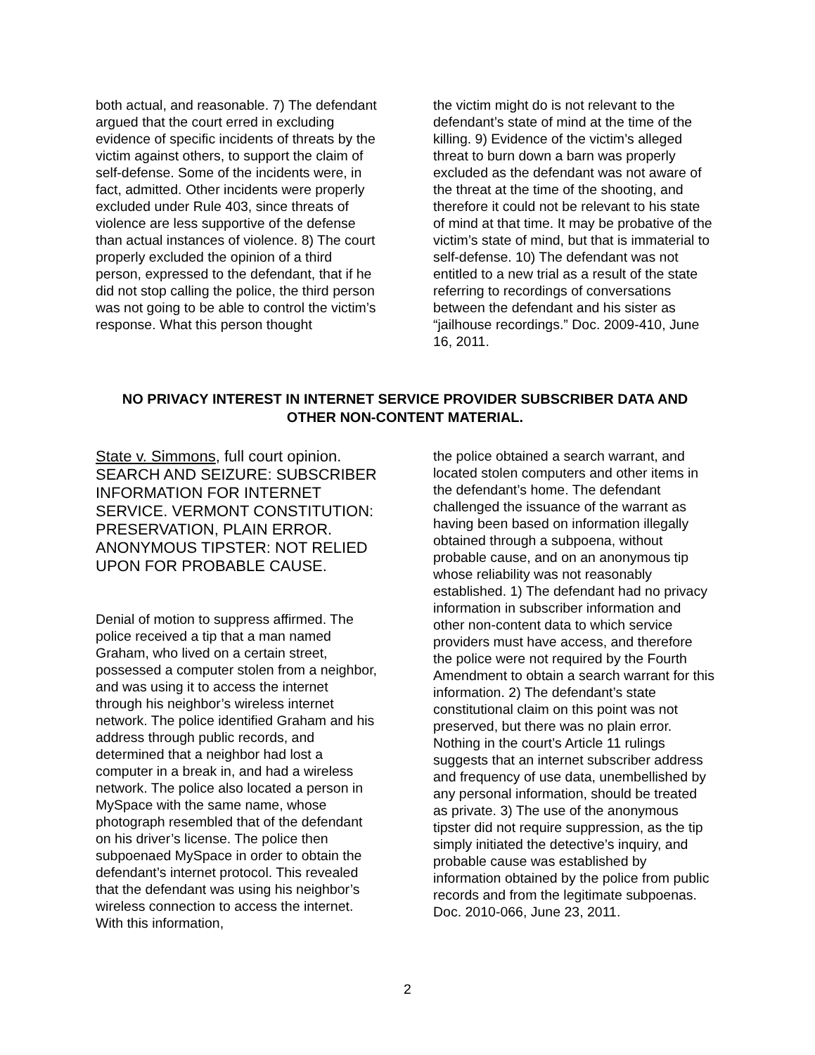both actual, and reasonable. 7) The defendant argued that the court erred in excluding evidence of specific incidents of threats by the victim against others, to support the claim of self-defense. Some of the incidents were, in fact, admitted. Other incidents were properly excluded under Rule 403, since threats of violence are less supportive of the defense than actual instances of violence. 8) The court properly excluded the opinion of a third person, expressed to the defendant, that if he did not stop calling the police, the third person was not going to be able to control the victim’s response. What this person thought
the victim might do is not relevant to the defendant’s state of mind at the time of the killing. 9) Evidence of the victim’s alleged threat to burn down a barn was properly excluded as the defendant was not aware of the threat at the time of the shooting, and therefore it could not be relevant to his state of mind at that time. It may be probative of the victim’s state of mind, but that is immaterial to self-defense. 10) The defendant was not entitled to a new trial as a result of the state referring to recordings of conversations between the defendant and his sister as “jailhouse recordings.” Doc. 2009-410, June 16, 2011.
NO PRIVACY INTEREST IN INTERNET SERVICE PROVIDER SUBSCRIBER DATA AND OTHER NON-CONTENT MATERIAL.
State v. Simmons, full court opinion. SEARCH AND SEIZURE: SUBSCRIBER INFORMATION FOR INTERNET SERVICE. VERMONT CONSTITUTION: PRESERVATION, PLAIN ERROR. ANONYMOUS TIPSTER: NOT RELIED UPON FOR PROBABLE CAUSE.
Denial of motion to suppress affirmed. The police received a tip that a man named Graham, who lived on a certain street, possessed a computer stolen from a neighbor, and was using it to access the internet through his neighbor’s wireless internet network. The police identified Graham and his address through public records, and determined that a neighbor had lost a computer in a break in, and had a wireless network. The police also located a person in MySpace with the same name, whose photograph resembled that of the defendant on his driver’s license. The police then subpoenaed MySpace in order to obtain the defendant’s internet protocol. This revealed that the defendant was using his neighbor’s wireless connection to access the internet. With this information,
the police obtained a search warrant, and located stolen computers and other items in the defendant’s home. The defendant challenged the issuance of the warrant as having been based on information illegally obtained through a subpoena, without probable cause, and on an anonymous tip whose reliability was not reasonably established. 1) The defendant had no privacy information in subscriber information and other non-content data to which service providers must have access, and therefore the police were not required by the Fourth Amendment to obtain a search warrant for this information. 2) The defendant’s state constitutional claim on this point was not preserved, but there was no plain error. Nothing in the court’s Article 11 rulings suggests that an internet subscriber address and frequency of use data, unembellished by any personal information, should be treated as private. 3) The use of the anonymous tipster did not require suppression, as the tip simply initiated the detective’s inquiry, and probable cause was established by information obtained by the police from public records and from the legitimate subpoenas. Doc. 2010-066, June 23, 2011.
2